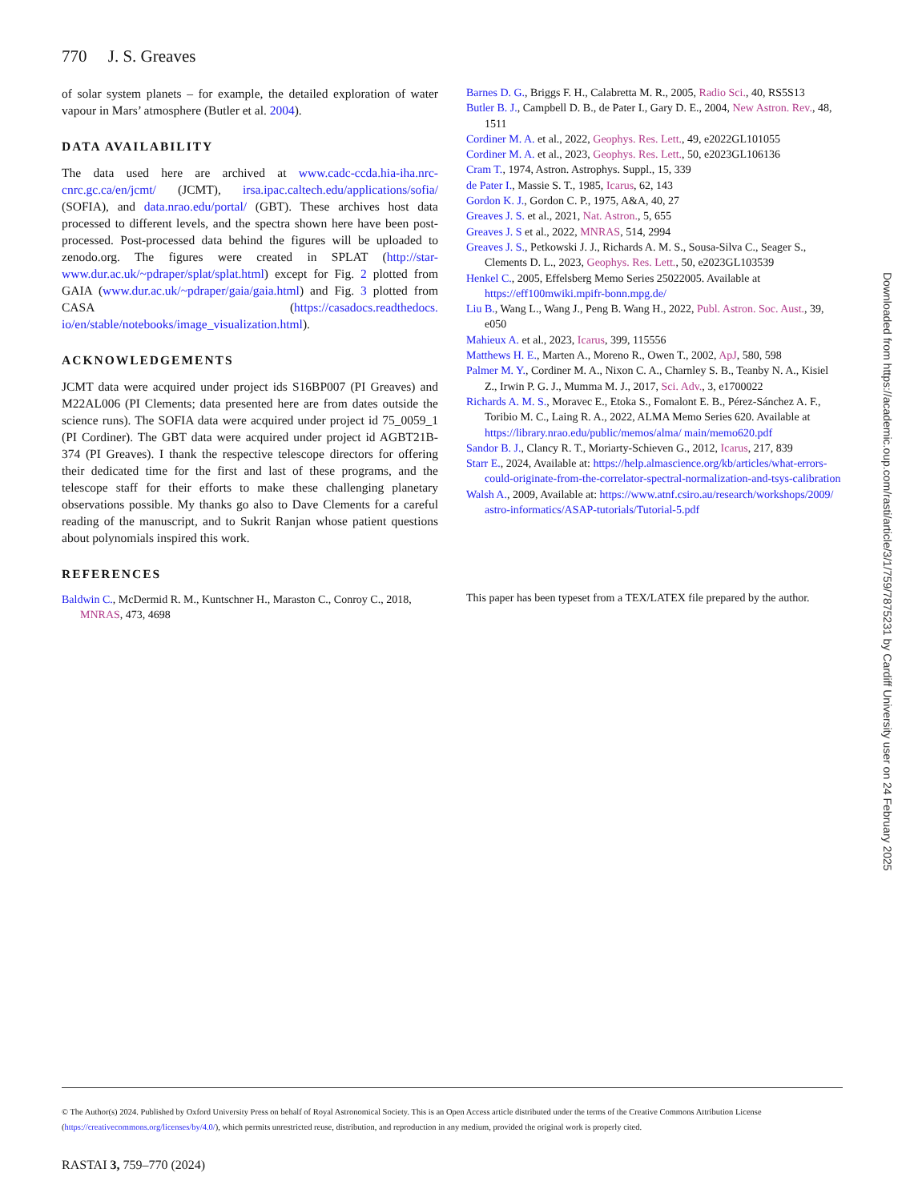770 J. S. Greaves
of solar system planets – for example, the detailed exploration of water vapour in Mars’ atmosphere (Butler et al. 2004).
DATA AVAILABILITY
The data used here are archived at www.cadc-ccda.hia-iha.nrc-cnrc.gc.ca/en/jcmt/ (JCMT), irsa.ipac.caltech.edu/applications/sofia/ (SOFIA), and data.nrao.edu/portal/ (GBT). These archives host data processed to different levels, and the spectra shown here have been post-processed. Post-processed data behind the figures will be uploaded to zenodo.org. The figures were created in SPLAT (http://star-www.dur.ac.uk/~pdraper/splat/splat.html) except for Fig. 2 plotted from GAIA (www.dur.ac.uk/~pdraper/gaia/gaia.html) and Fig. 3 plotted from CASA (https://casadocs.readthedocs. io/en/stable/notebooks/image_visualization.html).
ACKNOWLEDGEMENTS
JCMT data were acquired under project ids S16BP007 (PI Greaves) and M22AL006 (PI Clements; data presented here are from dates outside the science runs). The SOFIA data were acquired under project id 75_0059_1 (PI Cordiner). The GBT data were acquired under project id AGBT21B-374 (PI Greaves). I thank the respective telescope directors for offering their dedicated time for the first and last of these programs, and the telescope staff for their efforts to make these challenging planetary observations possible. My thanks go also to Dave Clements for a careful reading of the manuscript, and to Sukrit Ranjan whose patient questions about polynomials inspired this work.
REFERENCES
Baldwin C., McDermid R. M., Kuntschner H., Maraston C., Conroy C., 2018, MNRAS, 473, 4698
Barnes D. G., Briggs F. H., Calabretta M. R., 2005, Radio Sci., 40, RS5S13
Butler B. J., Campbell D. B., de Pater I., Gary D. E., 2004, New Astron. Rev., 48, 1511
Cordiner M. A. et al., 2022, Geophys. Res. Lett., 49, e2022GL101055
Cordiner M. A. et al., 2023, Geophys. Res. Lett., 50, e2023GL106136
Cram T., 1974, Astron. Astrophys. Suppl., 15, 339
de Pater I., Massie S. T., 1985, Icarus, 62, 143
Gordon K. J., Gordon C. P., 1975, A&A, 40, 27
Greaves J. S. et al., 2021, Nat. Astron., 5, 655
Greaves J. S et al., 2022, MNRAS, 514, 2994
Greaves J. S., Petkowski J. J., Richards A. M. S., Sousa-Silva C., Seager S., Clements D. L., 2023, Geophys. Res. Lett., 50, e2023GL103539
Henkel C., 2005, Effelsberg Memo Series 25022005. Available at https://eff100mwiki.mpifr-bonn.mpg.de/
Liu B., Wang L., Wang J., Peng B. Wang H., 2022, Publ. Astron. Soc. Aust., 39, e050
Mahieux A. et al., 2023, Icarus, 399, 115556
Matthews H. E., Marten A., Moreno R., Owen T., 2002, ApJ, 580, 598
Palmer M. Y., Cordiner M. A., Nixon C. A., Charnley S. B., Teanby N. A., Kisiel Z., Irwin P. G. J., Mumma M. J., 2017, Sci. Adv., 3, e1700022
Richards A. M. S., Moravec E., Etoka S., Fomalont E. B., Pérez-Sánchez A. F., Toribio M. C., Laing R. A., 2022, ALMA Memo Series 620. Available at https://library.nrao.edu/public/memos/alma/ main/memo620.pdf
Sandor B. J., Clancy R. T., Moriarty-Schieven G., 2012, Icarus, 217, 839
Starr E., 2024, Available at: https://help.almascience.org/kb/articles/what-errors-could-originate-from-the-correlator-spectral-normalization-and-tsys-calibration
Walsh A., 2009, Available at: https://www.atnf.csiro.au/research/workshops/2009/ astro-informatics/ASAP-tutorials/Tutorial-5.pdf
This paper has been typeset from a TEX/LATEX file prepared by the author.
Downloaded from https://academic.oup.com/rasti/article/3/1/759/7875231 by Cardiff University user on 24 February 2025
© The Author(s) 2024. Published by Oxford University Press on behalf of Royal Astronomical Society. This is an Open Access article distributed under the terms of the Creative Commons Attribution License (https://creativecommons.org/licenses/by/4.0/), which permits unrestricted reuse, distribution, and reproduction in any medium, provided the original work is properly cited.
RASTAI 3, 759–770 (2024)